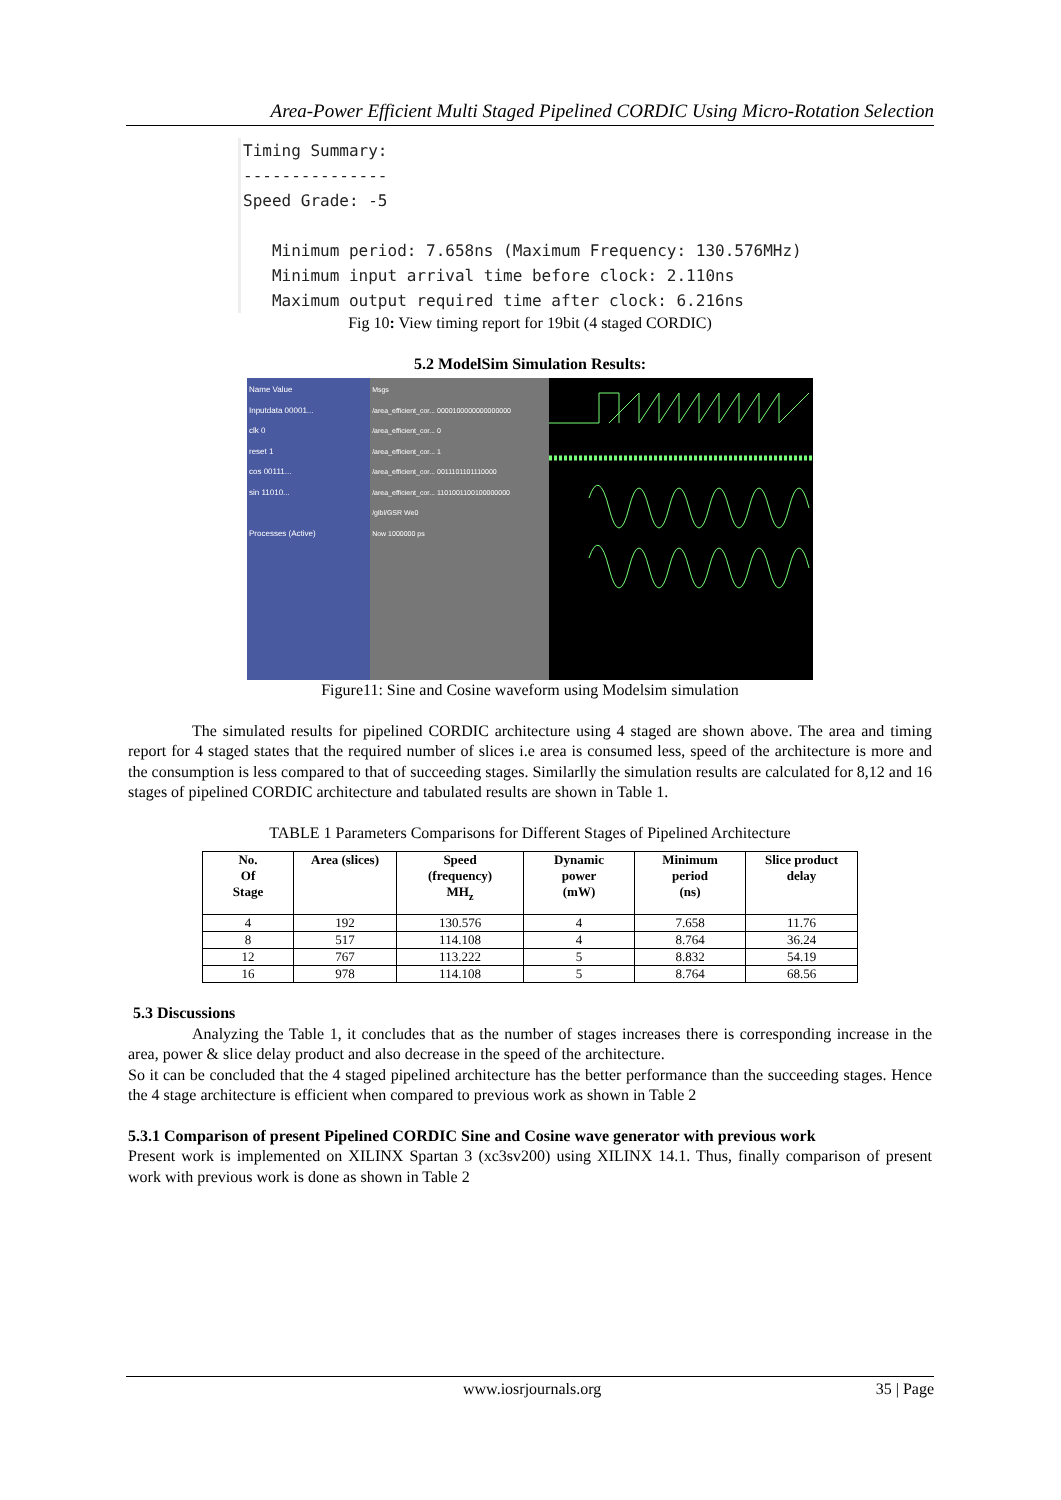Area-Power Efficient Multi Staged Pipelined CORDIC Using Micro-Rotation Selection
Timing Summary: --------------- Speed Grade: -5 Minimum period: 7.658ns (Maximum Frequency: 130.576MHz) Minimum input arrival time before clock: 2.110ns Maximum output required time after clock: 6.216ns
Fig 10: View timing report for 19bit (4 staged CORDIC)
5.2 ModelSim Simulation Results:
Name Value
Inputdata 00001...
clk 0
reset 1
cos 00111...
sin 11010...
Processes (Active)
Msgs
/area_efficient_cor... 0000100000000000000
/area_efficient_cor... 0
/area_efficient_cor... 1
/area_efficient_cor... 0011101101110000
/area_efficient_cor... 1101001100100000000
/glbl/GSR We0
Now 1000000 ps
Figure11: Sine and Cosine waveform using Modelsim simulation
The simulated results for pipelined CORDIC architecture using 4 staged are shown above. The area and timing report for 4 staged states that the required number of slices i.e area is consumed less, speed of the architecture is more and the consumption is less compared to that of succeeding stages. Similarlly the simulation results are calculated for 8,12 and 16 stages of pipelined CORDIC architecture and tabulated results are shown in Table 1.
TABLE 1 Parameters Comparisons for Different Stages of Pipelined Architecture
| No. Of Stage | Area (slices) | Speed (frequency) MH<sub>z</sub> | Dynamic power (mW) | Minimum period (ns) | Slice product delay |
| --- | --- | --- | --- | --- | --- |
| 4 | 192 | 130.576 | 4 | 7.658 | 11.76 |
| 8 | 517 | 114.108 | 4 | 8.764 | 36.24 |
| 12 | 767 | 113.222 | 5 | 8.832 | 54.19 |
| 16 | 978 | 114.108 | 5 | 8.764 | 68.56 |
5.3 Discussions
Analyzing the Table 1, it concludes that as the number of stages increases there is corresponding increase in the area, power & slice delay product and also decrease in the speed of the architecture.
So it can be concluded that the 4 staged pipelined architecture has the better performance than the succeeding stages. Hence the 4 stage architecture is efficient when compared to previous work as shown in Table 2
5.3.1 Comparison of present Pipelined CORDIC Sine and Cosine wave generator with previous work
Present work is implemented on XILINX Spartan 3 (xc3sv200) using XILINX 14.1. Thus, finally comparison of present work with previous work is done as shown in Table 2
www.iosrjournals.org 35 | Page